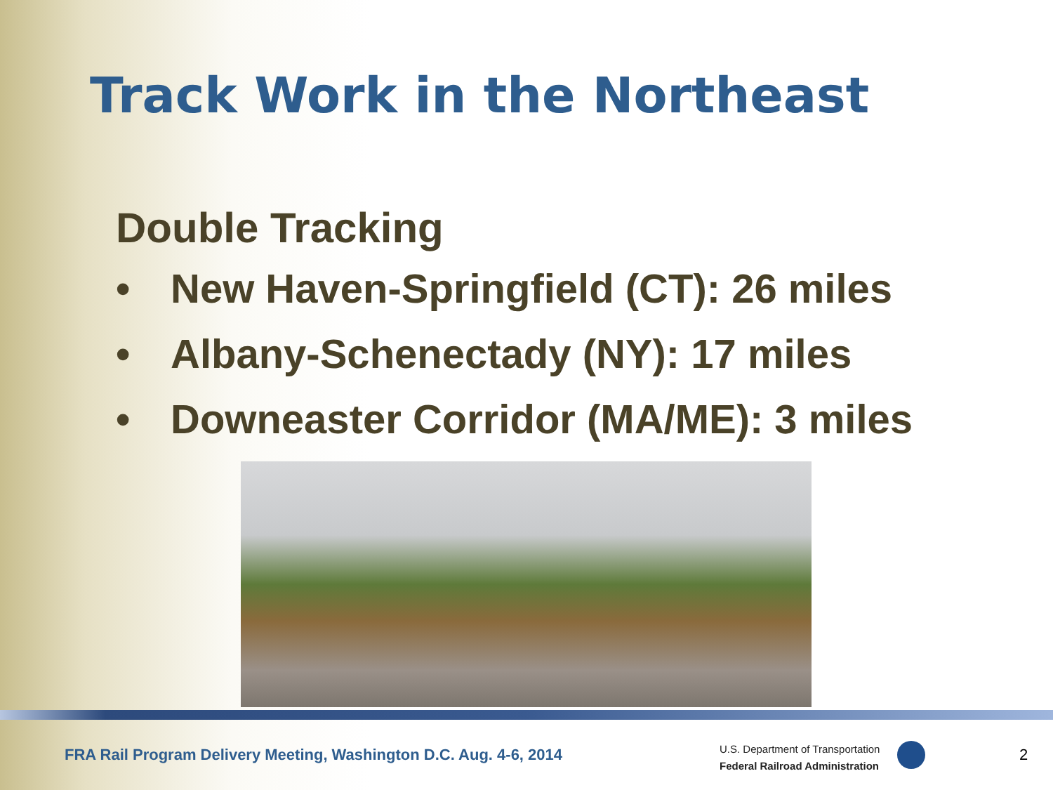Track Work in the Northeast
Double Tracking
• New Haven-Springfield (CT): 26 miles
• Albany-Schenectady (NY): 17 miles
• Downeaster Corridor (MA/ME): 3 miles
FRA Rail Program Delivery Meeting, Washington D.C. Aug. 4-6, 2014
U.S. Department of Transportation
Federal Railroad Administration
2